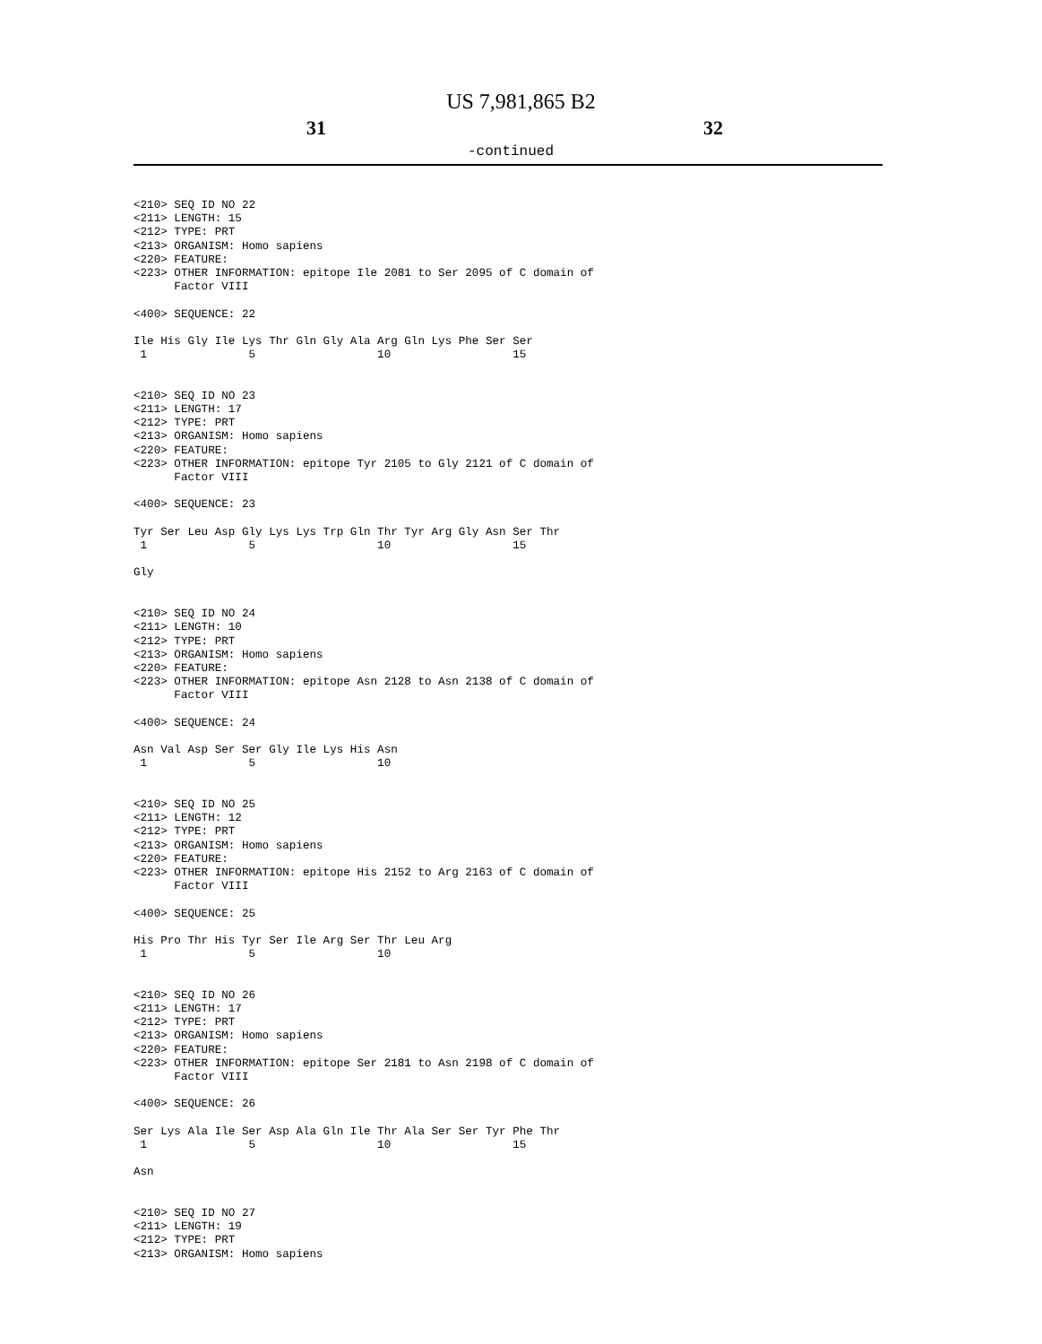US 7,981,865 B2
31 32
-continued
<210> SEQ ID NO 22
<211> LENGTH: 15
<212> TYPE: PRT
<213> ORGANISM: Homo sapiens
<220> FEATURE:
<223> OTHER INFORMATION: epitope Ile 2081 to Ser 2095 of C domain of
      Factor VIII

<400> SEQUENCE: 22

Ile His Gly Ile Lys Thr Gln Gly Ala Arg Gln Lys Phe Ser Ser
 1               5                  10                  15


<210> SEQ ID NO 23
<211> LENGTH: 17
<212> TYPE: PRT
<213> ORGANISM: Homo sapiens
<220> FEATURE:
<223> OTHER INFORMATION: epitope Tyr 2105 to Gly 2121 of C domain of
      Factor VIII

<400> SEQUENCE: 23

Tyr Ser Leu Asp Gly Lys Lys Trp Gln Thr Tyr Arg Gly Asn Ser Thr
 1               5                  10                  15

Gly


<210> SEQ ID NO 24
<211> LENGTH: 10
<212> TYPE: PRT
<213> ORGANISM: Homo sapiens
<220> FEATURE:
<223> OTHER INFORMATION: epitope Asn 2128 to Asn 2138 of C domain of
      Factor VIII

<400> SEQUENCE: 24

Asn Val Asp Ser Ser Gly Ile Lys His Asn
 1               5                  10


<210> SEQ ID NO 25
<211> LENGTH: 12
<212> TYPE: PRT
<213> ORGANISM: Homo sapiens
<220> FEATURE:
<223> OTHER INFORMATION: epitope His 2152 to Arg 2163 of C domain of
      Factor VIII

<400> SEQUENCE: 25

His Pro Thr His Tyr Ser Ile Arg Ser Thr Leu Arg
 1               5                  10


<210> SEQ ID NO 26
<211> LENGTH: 17
<212> TYPE: PRT
<213> ORGANISM: Homo sapiens
<220> FEATURE:
<223> OTHER INFORMATION: epitope Ser 2181 to Asn 2198 of C domain of
      Factor VIII

<400> SEQUENCE: 26

Ser Lys Ala Ile Ser Asp Ala Gln Ile Thr Ala Ser Ser Tyr Phe Thr
 1               5                  10                  15

Asn


<210> SEQ ID NO 27
<211> LENGTH: 19
<212> TYPE: PRT
<213> ORGANISM: Homo sapiens